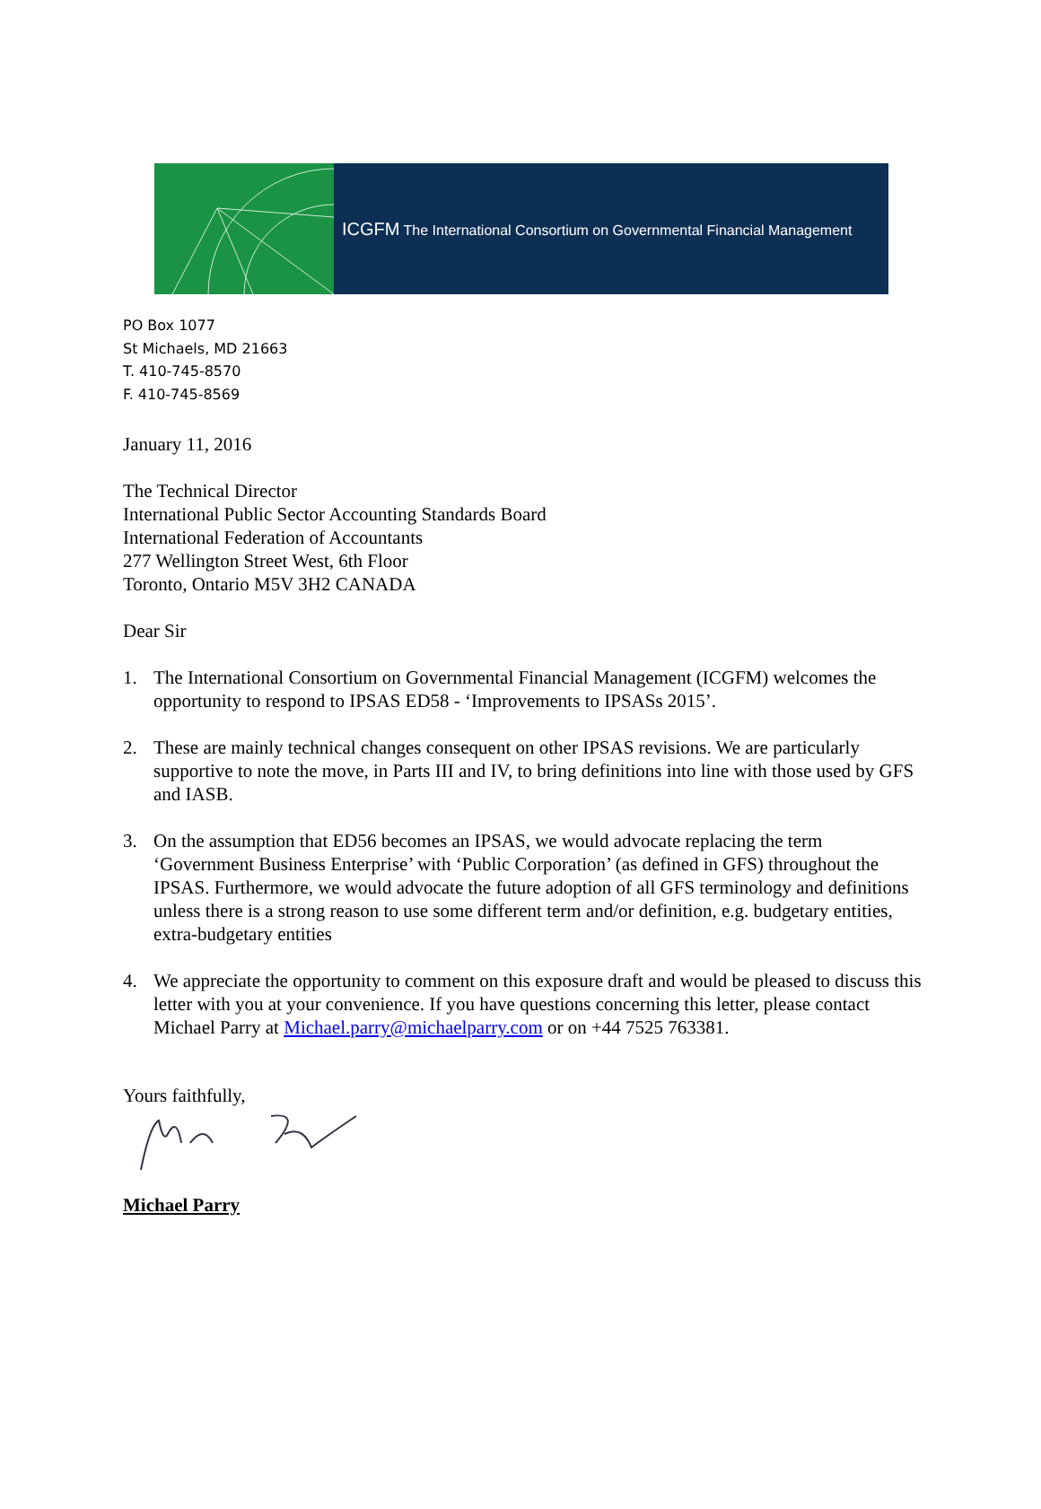ICGFM The International Consortium on Governmental Financial Management
PO Box 1077
St Michaels, MD 21663
T. 410-745-8570
F. 410-745-8569
January 11, 2016
The Technical Director
International Public Sector Accounting Standards Board
International Federation of Accountants
277 Wellington Street West, 6th Floor
Toronto, Ontario M5V 3H2 CANADA
Dear Sir
1. The International Consortium on Governmental Financial Management (ICGFM) welcomes the opportunity to respond to IPSAS ED58 - ‘Improvements to IPSASs 2015’.
2. These are mainly technical changes consequent on other IPSAS revisions. We are particularly supportive to note the move, in Parts III and IV, to bring definitions into line with those used by GFS and IASB.
3. On the assumption that ED56 becomes an IPSAS, we would advocate replacing the term ‘Government Business Enterprise’ with ‘Public Corporation’ (as defined in GFS) throughout the IPSAS. Furthermore, we would advocate the future adoption of all GFS terminology and definitions unless there is a strong reason to use some different term and/or definition, e.g. budgetary entities, extra-budgetary entities
4. We appreciate the opportunity to comment on this exposure draft and would be pleased to discuss this letter with you at your convenience. If you have questions concerning this letter, please contact Michael Parry at Michael.parry@michaelparry.com or on +44 7525 763381.
Yours faithfully,
Michael Parry